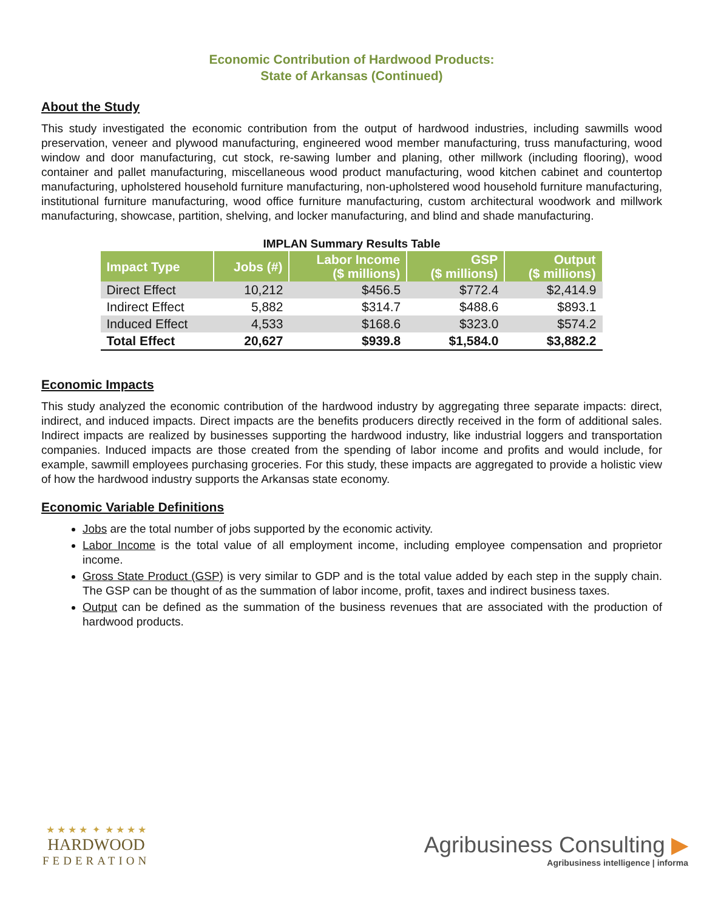Economic Contribution of Hardwood Products:
State of Arkansas (Continued)
About the Study
This study investigated the economic contribution from the output of hardwood industries, including sawmills wood preservation, veneer and plywood manufacturing, engineered wood member manufacturing, truss manufacturing, wood window and door manufacturing, cut stock, re-sawing lumber and planing, other millwork (including flooring), wood container and pallet manufacturing, miscellaneous wood product manufacturing, wood kitchen cabinet and countertop manufacturing, upholstered household furniture manufacturing, non-upholstered wood household furniture manufacturing, institutional furniture manufacturing, wood office furniture manufacturing, custom architectural woodwork and millwork manufacturing, showcase, partition, shelving, and locker manufacturing, and blind and shade manufacturing.
IMPLAN Summary Results Table
| Impact Type | Jobs (#) | Labor Income ($ millions) | GSP ($ millions) | Output ($ millions) |
| --- | --- | --- | --- | --- |
| Direct Effect | 10,212 | $456.5 | $772.4 | $2,414.9 |
| Indirect Effect | 5,882 | $314.7 | $488.6 | $893.1 |
| Induced Effect | 4,533 | $168.6 | $323.0 | $574.2 |
| Total Effect | 20,627 | $939.8 | $1,584.0 | $3,882.2 |
Economic Impacts
This study analyzed the economic contribution of the hardwood industry by aggregating three separate impacts: direct, indirect, and induced impacts. Direct impacts are the benefits producers directly received in the form of additional sales. Indirect impacts are realized by businesses supporting the hardwood industry, like industrial loggers and transportation companies. Induced impacts are those created from the spending of labor income and profits and would include, for example, sawmill employees purchasing groceries. For this study, these impacts are aggregated to provide a holistic view of how the hardwood industry supports the Arkansas state economy.
Economic Variable Definitions
Jobs are the total number of jobs supported by the economic activity.
Labor Income is the total value of all employment income, including employee compensation and proprietor income.
Gross State Product (GSP) is very similar to GDP and is the total value added by each step in the supply chain. The GSP can be thought of as the summation of labor income, profit, taxes and indirect business taxes.
Output can be defined as the summation of the business revenues that are associated with the production of hardwood products.
★ ★ ★ ★ ✦ ★ ★ ★ ★
HARDWOOD
FEDERATION
Agribusiness Consulting ▶
Agribusiness intelligence | informa